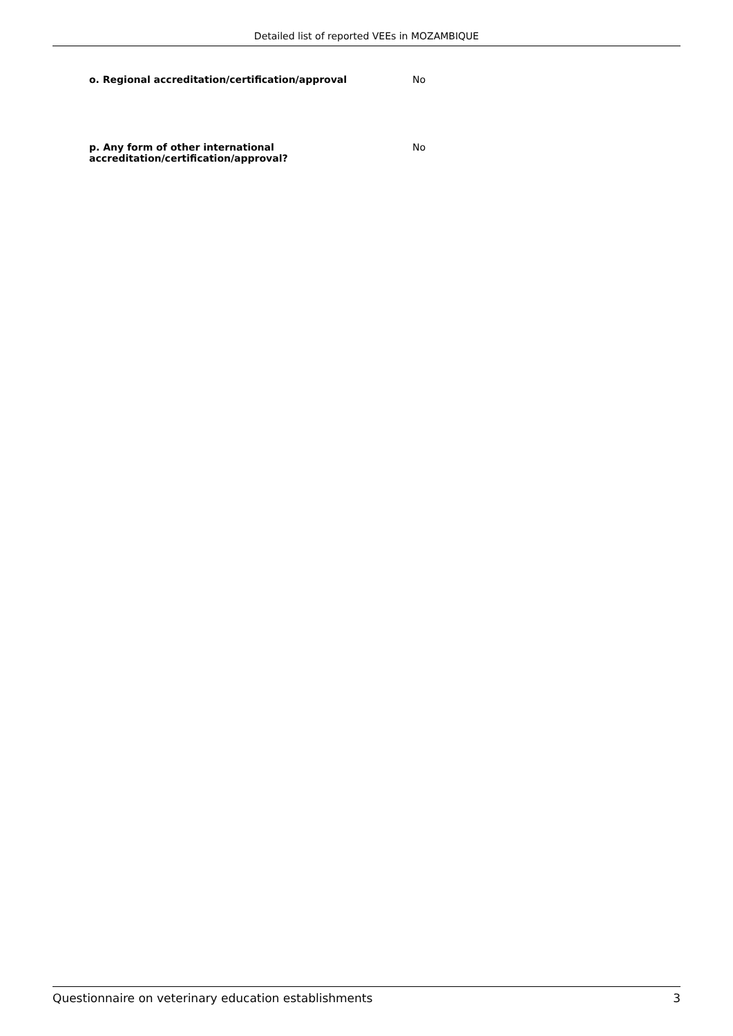Detailed list of reported VEEs in MOZAMBIQUE
o. Regional accreditation/certification/approval No
p. Any form of other international
accreditation/certification/approval?
No
Questionnaire on veterinary education establishments 3